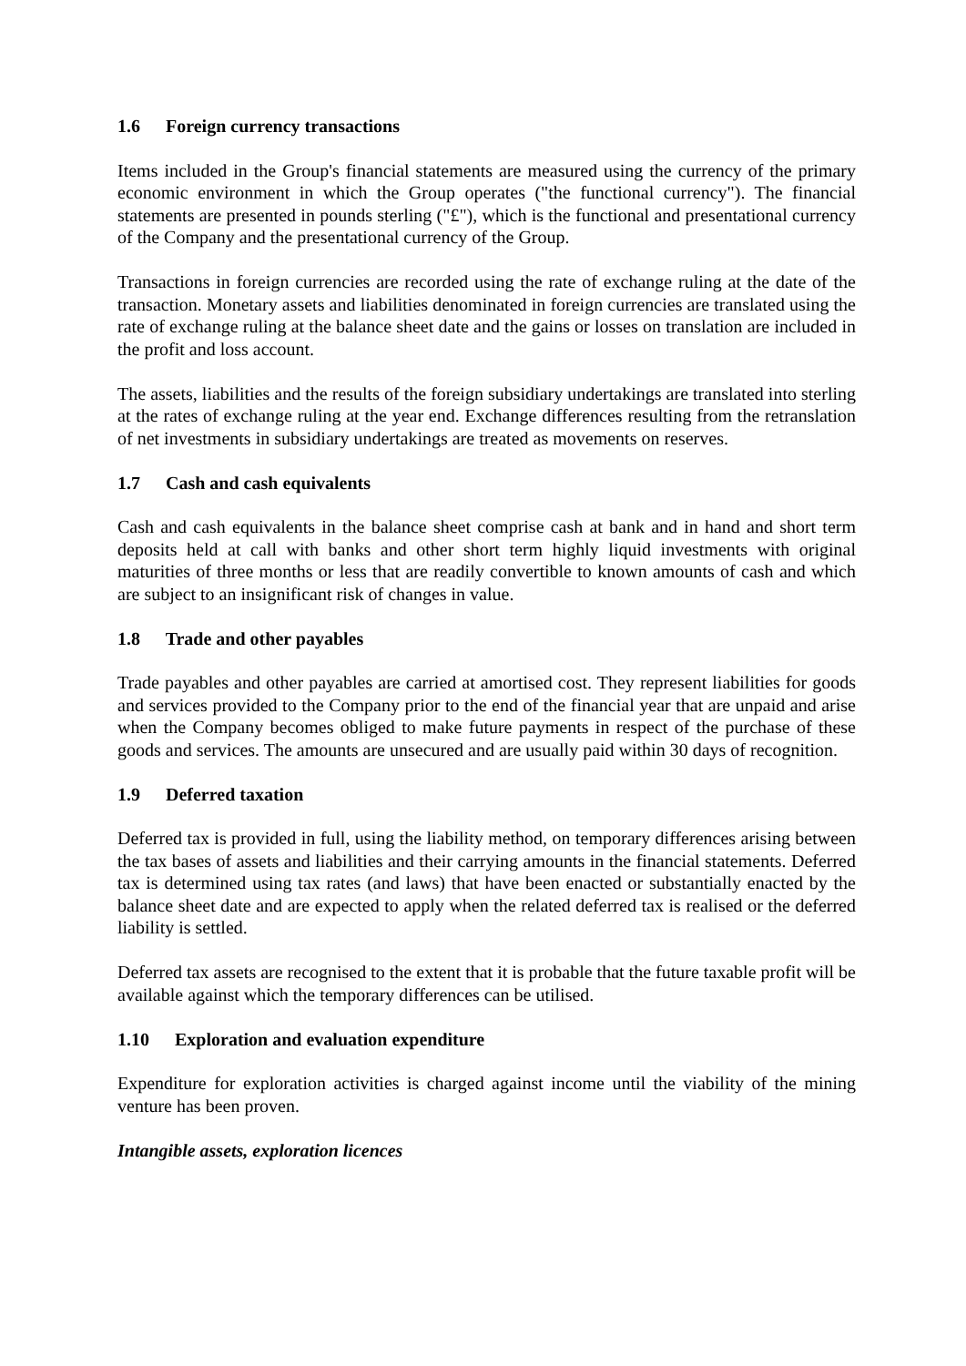1.6 Foreign currency transactions
Items included in the Group's financial statements are measured using the currency of the primary economic environment in which the Group operates ("the functional currency"). The financial statements are presented in pounds sterling ("£"), which is the functional and presentational currency of the Company and the presentational currency of the Group.
Transactions in foreign currencies are recorded using the rate of exchange ruling at the date of the transaction. Monetary assets and liabilities denominated in foreign currencies are translated using the rate of exchange ruling at the balance sheet date and the gains or losses on translation are included in the profit and loss account.
The assets, liabilities and the results of the foreign subsidiary undertakings are translated into sterling at the rates of exchange ruling at the year end. Exchange differences resulting from the retranslation of net investments in subsidiary undertakings are treated as movements on reserves.
1.7 Cash and cash equivalents
Cash and cash equivalents in the balance sheet comprise cash at bank and in hand and short term deposits held at call with banks and other short term highly liquid investments with original maturities of three months or less that are readily convertible to known amounts of cash and which are subject to an insignificant risk of changes in value.
1.8 Trade and other payables
Trade payables and other payables are carried at amortised cost. They represent liabilities for goods and services provided to the Company prior to the end of the financial year that are unpaid and arise when the Company becomes obliged to make future payments in respect of the purchase of these goods and services. The amounts are unsecured and are usually paid within 30 days of recognition.
1.9 Deferred taxation
Deferred tax is provided in full, using the liability method, on temporary differences arising between the tax bases of assets and liabilities and their carrying amounts in the financial statements. Deferred tax is determined using tax rates (and laws) that have been enacted or substantially enacted by the balance sheet date and are expected to apply when the related deferred tax is realised or the deferred liability is settled.
Deferred tax assets are recognised to the extent that it is probable that the future taxable profit will be available against which the temporary differences can be utilised.
1.10 Exploration and evaluation expenditure
Expenditure for exploration activities is charged against income until the viability of the mining venture has been proven.
Intangible assets, exploration licences